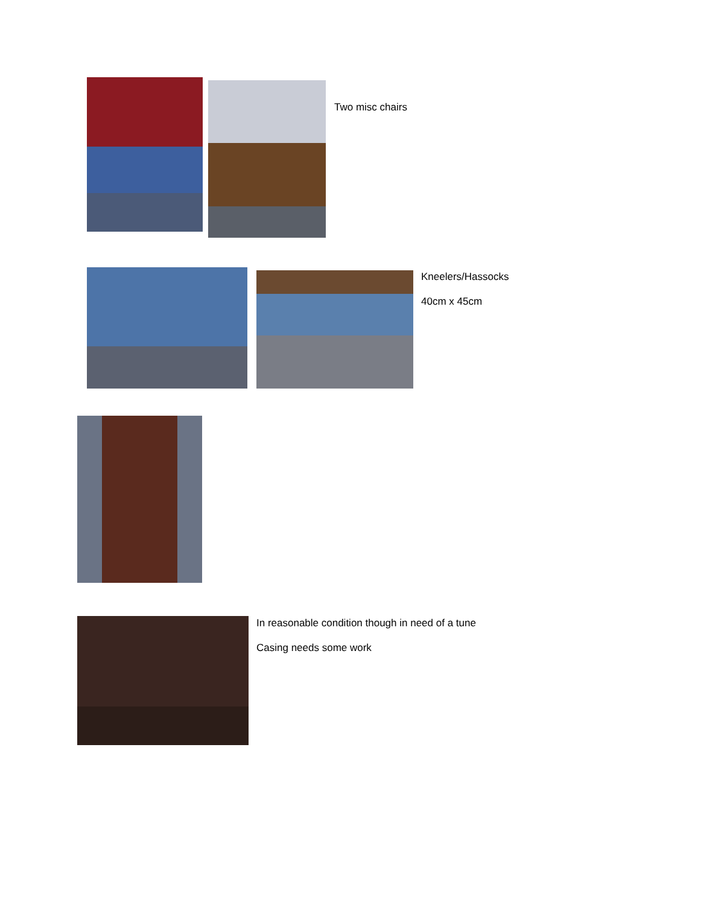Two misc chairs
Kneelers/Hassocks
40cm x 45cm
In reasonable condition though in need of a tune
Casing needs some work